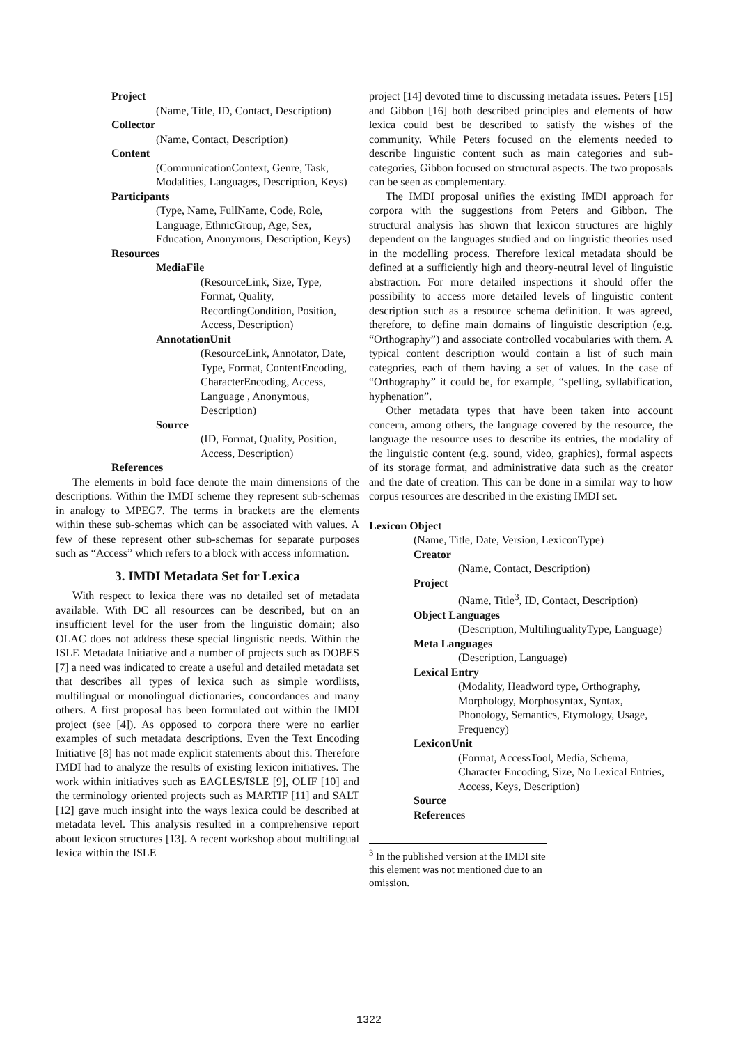Project
(Name, Title, ID, Contact, Description)
Collector
(Name, Contact, Description)
Content
(CommunicationContext, Genre, Task, Modalities, Languages, Description, Keys)
Participants
(Type, Name, FullName, Code, Role, Language, EthnicGroup, Age, Sex, Education, Anonymous, Description, Keys)
Resources
MediaFile
(ResourceLink, Size, Type, Format, Quality, RecordingCondition, Position, Access, Description)
AnnotationUnit
(ResourceLink, Annotator, Date, Type, Format, ContentEncoding, CharacterEncoding, Access, Language , Anonymous, Description)
Source
(ID, Format, Quality, Position, Access, Description)
References
The elements in bold face denote the main dimensions of the descriptions. Within the IMDI scheme they represent sub-schemas in analogy to MPEG7. The terms in brackets are the elements within these sub-schemas which can be associated with values. A few of these represent other sub-schemas for separate purposes such as “Access” which refers to a block with access information.
3. IMDI Metadata Set for Lexica
With respect to lexica there was no detailed set of metadata available. With DC all resources can be described, but on an insufficient level for the user from the linguistic domain; also OLAC does not address these special linguistic needs. Within the ISLE Metadata Initiative and a number of projects such as DOBES [7] a need was indicated to create a useful and detailed metadata set that describes all types of lexica such as simple wordlists, multilingual or monolingual dictionaries, concordances and many others. A first proposal has been formulated out within the IMDI project (see [4]). As opposed to corpora there were no earlier examples of such metadata descriptions. Even the Text Encoding Initiative [8] has not made explicit statements about this. Therefore IMDI had to analyze the results of existing lexicon initiatives. The work within initiatives such as EAGLES/ISLE [9], OLIF [10] and the terminology oriented projects such as MARTIF [11] and SALT [12] gave much insight into the ways lexica could be described at metadata level. This analysis resulted in a comprehensive report about lexicon structures [13]. A recent workshop about multilingual lexica within the ISLE
project [14] devoted time to discussing metadata issues. Peters [15] and Gibbon [16] both described principles and elements of how lexica could best be described to satisfy the wishes of the community. While Peters focused on the elements needed to describe linguistic content such as main categories and sub-categories, Gibbon focused on structural aspects. The two proposals can be seen as complementary.
The IMDI proposal unifies the existing IMDI approach for corpora with the suggestions from Peters and Gibbon. The structural analysis has shown that lexicon structures are highly dependent on the languages studied and on linguistic theories used in the modelling process. Therefore lexical metadata should be defined at a sufficiently high and theory-neutral level of linguistic abstraction. For more detailed inspections it should offer the possibility to access more detailed levels of linguistic content description such as a resource schema definition. It was agreed, therefore, to define main domains of linguistic description (e.g. “Orthography”) and associate controlled vocabularies with them. A typical content description would contain a list of such main categories, each of them having a set of values. In the case of “Orthography” it could be, for example, “spelling, syllabification, hyphenation”.
Other metadata types that have been taken into account concern, among others, the language covered by the resource, the language the resource uses to describe its entries, the modality of the linguistic content (e.g. sound, video, graphics), formal aspects of its storage format, and administrative data such as the creator and the date of creation. This can be done in a similar way to how corpus resources are described in the existing IMDI set.
Lexicon Object
(Name, Title, Date, Version, LexiconType)
Creator
(Name, Contact, Description)
Project
(Name, Title<sup>3</sup>, ID, Contact, Description)
Object Languages
(Description, MultilingualityType, Language)
Meta Languages
(Description, Language)
Lexical Entry
(Modality, Headword type, Orthography, Morphology, Morphosyntax, Syntax, Phonology, Semantics, Etymology, Usage, Frequency)
LexiconUnit
(Format, AccessTool, Media, Schema, Character Encoding, Size, No Lexical Entries, Access, Keys, Description)
Source
References
<sup>3</sup> In the published version at the IMDI site this element was not mentioned due to an omission.
1322